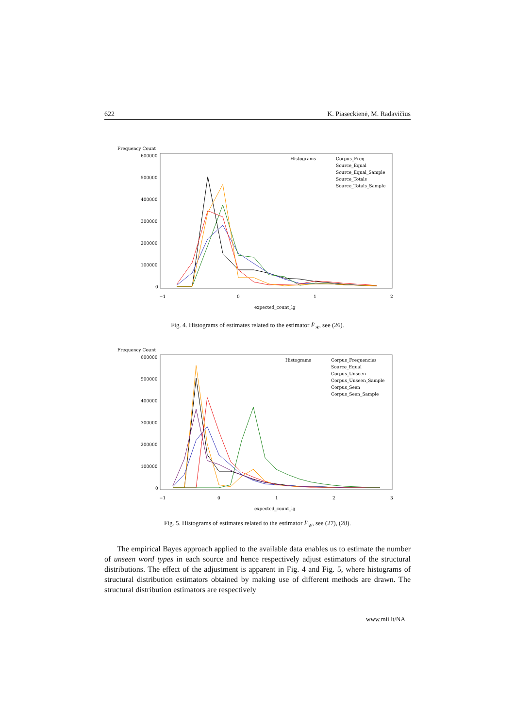622 K. Piaseckienė, M. Radavičius
Frequency Count
600000
500000
400000
300000
200000
100000
0
−1
0
1
2
expected_count_lg
Histograms
Corpus_Freq
Source_Equal
Source_Equal_Sample
Source_Totals
Source_Totals_Sample
Fig. 4. Histograms of estimates related to the estimator F̂<sub>∗</sub>, see (26).
Frequency Count
600000
500000
400000
300000
200000
100000
0
−1
0
1
2
3
expected_count_lg
Histograms
Corpus_Frequencies
Source_Equal
Corpus_Unseen
Corpus_Unseen_Sample
Corpus_Seen
Corpus_Seen_Sample
Fig. 5. Histograms of estimates related to the estimator F̂<sub>W</sub>, see (27), (28).
The empirical Bayes approach applied to the available data enables us to estimate the number of unseen word types in each source and hence respectively adjust estimators of the structural distributions. The effect of the adjustment is apparent in Fig. 4 and Fig. 5, where histograms of structural distribution estimators obtained by making use of different methods are drawn. The structural distribution estimators are respectively
www.mii.lt/NA